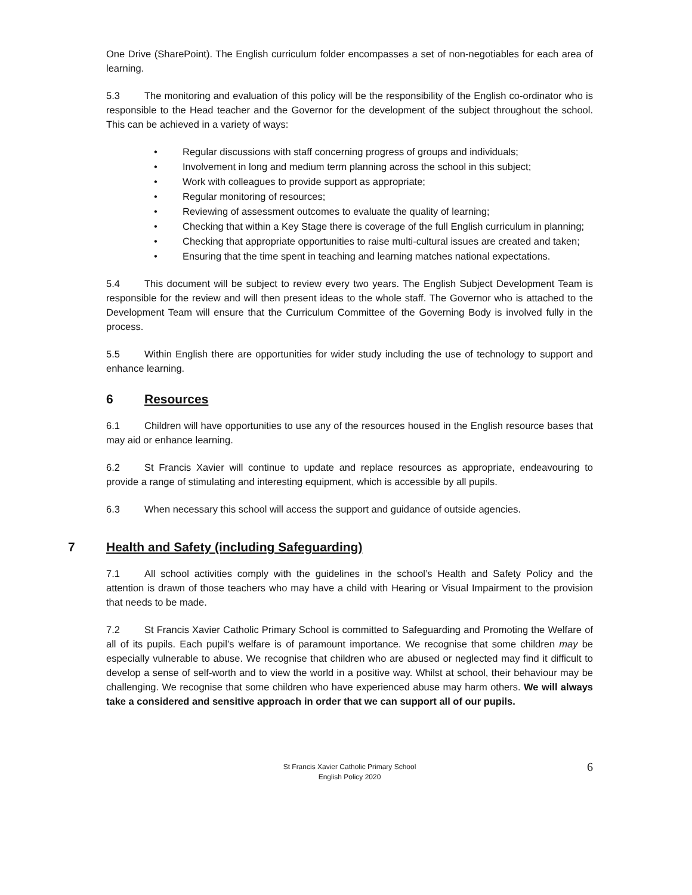One Drive (SharePoint). The English curriculum folder encompasses a set of non-negotiables for each area of learning.
5.3 The monitoring and evaluation of this policy will be the responsibility of the English co-ordinator who is responsible to the Head teacher and the Governor for the development of the subject throughout the school. This can be achieved in a variety of ways:
• Regular discussions with staff concerning progress of groups and individuals;
• Involvement in long and medium term planning across the school in this subject;
• Work with colleagues to provide support as appropriate;
• Regular monitoring of resources;
• Reviewing of assessment outcomes to evaluate the quality of learning;
• Checking that within a Key Stage there is coverage of the full English curriculum in planning;
• Checking that appropriate opportunities to raise multi-cultural issues are created and taken;
• Ensuring that the time spent in teaching and learning matches national expectations.
5.4 This document will be subject to review every two years. The English Subject Development Team is responsible for the review and will then present ideas to the whole staff. The Governor who is attached to the Development Team will ensure that the Curriculum Committee of the Governing Body is involved fully in the process.
5.5 Within English there are opportunities for wider study including the use of technology to support and enhance learning.
6 Resources
6.1 Children will have opportunities to use any of the resources housed in the English resource bases that may aid or enhance learning.
6.2 St Francis Xavier will continue to update and replace resources as appropriate, endeavouring to provide a range of stimulating and interesting equipment, which is accessible by all pupils.
6.3 When necessary this school will access the support and guidance of outside agencies.
7 Health and Safety (including Safeguarding)
7.1 All school activities comply with the guidelines in the school’s Health and Safety Policy and the attention is drawn of those teachers who may have a child with Hearing or Visual Impairment to the provision that needs to be made.
7.2 St Francis Xavier Catholic Primary School is committed to Safeguarding and Promoting the Welfare of all of its pupils. Each pupil’s welfare is of paramount importance. We recognise that some children may be especially vulnerable to abuse. We recognise that children who are abused or neglected may find it difficult to develop a sense of self-worth and to view the world in a positive way. Whilst at school, their behaviour may be challenging. We recognise that some children who have experienced abuse may harm others. We will always take a considered and sensitive approach in order that we can support all of our pupils.
St Francis Xavier Catholic Primary School
English Policy 2020
6